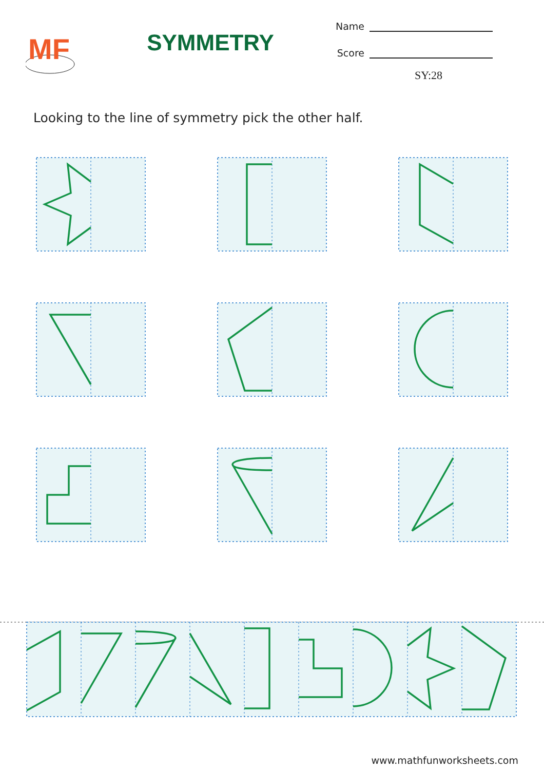MF
SYMMETRY
Name
Score
SY:28
Looking to the line of symmetry pick the other half.
www.mathfunworksheets.com